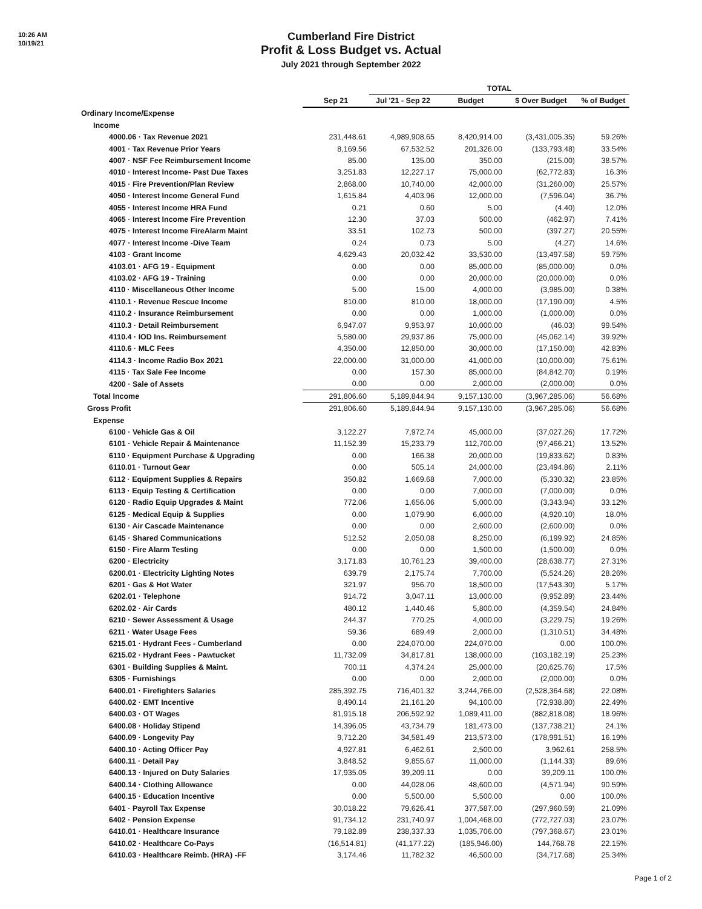10:26 AM
10/19/21
Cumberland Fire District
Profit & Loss Budget vs. Actual
July 2021 through September 2022
| | | TOTAL | | | |
| --- | --- | --- | --- | --- | --- |
| | Sep 21 | Jul '21 - Sep 22 | Budget | $ Over Budget | % of Budget |
| Ordinary Income/Expense | | | | | |
| Income | | | | | |
| 4000.06 · Tax Revenue 2021 | 231,448.61 | 4,989,908.65 | 8,420,914.00 | (3,431,005.35) | 59.26% |
| 4001 · Tax Revenue Prior Years | 8,169.56 | 67,532.52 | 201,326.00 | (133,793.48) | 33.54% |
| 4007 · NSF Fee Reimbursement Income | 85.00 | 135.00 | 350.00 | (215.00) | 38.57% |
| 4010 · Interest Income- Past Due Taxes | 3,251.83 | 12,227.17 | 75,000.00 | (62,772.83) | 16.3% |
| 4015 · Fire Prevention/Plan Review | 2,868.00 | 10,740.00 | 42,000.00 | (31,260.00) | 25.57% |
| 4050 · Interest Income General Fund | 1,615.84 | 4,403.96 | 12,000.00 | (7,596.04) | 36.7% |
| 4055 · Interest Income HRA Fund | 0.21 | 0.60 | 5.00 | (4.40) | 12.0% |
| 4065 · Interest Income Fire Prevention | 12.30 | 37.03 | 500.00 | (462.97) | 7.41% |
| 4075 · Interest Income FireAlarm Maint | 33.51 | 102.73 | 500.00 | (397.27) | 20.55% |
| 4077 · Interest Income -Dive Team | 0.24 | 0.73 | 5.00 | (4.27) | 14.6% |
| 4103 · Grant Income | 4,629.43 | 20,032.42 | 33,530.00 | (13,497.58) | 59.75% |
| 4103.01 · AFG 19 - Equipment | 0.00 | 0.00 | 85,000.00 | (85,000.00) | 0.0% |
| 4103.02 · AFG 19 - Training | 0.00 | 0.00 | 20,000.00 | (20,000.00) | 0.0% |
| 4110 · Miscellaneous Other Income | 5.00 | 15.00 | 4,000.00 | (3,985.00) | 0.38% |
| 4110.1 · Revenue Rescue Income | 810.00 | 810.00 | 18,000.00 | (17,190.00) | 4.5% |
| 4110.2 · Insurance Reimbursement | 0.00 | 0.00 | 1,000.00 | (1,000.00) | 0.0% |
| 4110.3 · Detail Reimbursement | 6,947.07 | 9,953.97 | 10,000.00 | (46.03) | 99.54% |
| 4110.4 · IOD Ins. Reimbursement | 5,580.00 | 29,937.86 | 75,000.00 | (45,062.14) | 39.92% |
| 4110.6 · MLC Fees | 4,350.00 | 12,850.00 | 30,000.00 | (17,150.00) | 42.83% |
| 4114.3 · Income Radio Box 2021 | 22,000.00 | 31,000.00 | 41,000.00 | (10,000.00) | 75.61% |
| 4115 · Tax Sale Fee Income | 0.00 | 157.30 | 85,000.00 | (84,842.70) | 0.19% |
| 4200 · Sale of Assets | 0.00 | 0.00 | 2,000.00 | (2,000.00) | 0.0% |
| Total Income | 291,806.60 | 5,189,844.94 | 9,157,130.00 | (3,967,285.06) | 56.68% |
| Gross Profit | 291,806.60 | 5,189,844.94 | 9,157,130.00 | (3,967,285.06) | 56.68% |
| Expense | | | | | |
| 6100 · Vehicle Gas & Oil | 3,122.27 | 7,972.74 | 45,000.00 | (37,027.26) | 17.72% |
| 6101 · Vehicle Repair & Maintenance | 11,152.39 | 15,233.79 | 112,700.00 | (97,466.21) | 13.52% |
| 6110 · Equipment Purchase & Upgrading | 0.00 | 166.38 | 20,000.00 | (19,833.62) | 0.83% |
| 6110.01 · Turnout Gear | 0.00 | 505.14 | 24,000.00 | (23,494.86) | 2.11% |
| 6112 · Equipment Supplies & Repairs | 350.82 | 1,669.68 | 7,000.00 | (5,330.32) | 23.85% |
| 6113 · Equip Testing & Certification | 0.00 | 0.00 | 7,000.00 | (7,000.00) | 0.0% |
| 6120 · Radio Equip Upgrades & Maint | 772.06 | 1,656.06 | 5,000.00 | (3,343.94) | 33.12% |
| 6125 · Medical Equip & Supplies | 0.00 | 1,079.90 | 6,000.00 | (4,920.10) | 18.0% |
| 6130 · Air Cascade Maintenance | 0.00 | 0.00 | 2,600.00 | (2,600.00) | 0.0% |
| 6145 · Shared Communications | 512.52 | 2,050.08 | 8,250.00 | (6,199.92) | 24.85% |
| 6150 · Fire Alarm Testing | 0.00 | 0.00 | 1,500.00 | (1,500.00) | 0.0% |
| 6200 · Electricity | 3,171.83 | 10,761.23 | 39,400.00 | (28,638.77) | 27.31% |
| 6200.01 · Electricity Lighting Notes | 639.79 | 2,175.74 | 7,700.00 | (5,524.26) | 28.26% |
| 6201 · Gas & Hot Water | 321.97 | 956.70 | 18,500.00 | (17,543.30) | 5.17% |
| 6202.01 · Telephone | 914.72 | 3,047.11 | 13,000.00 | (9,952.89) | 23.44% |
| 6202.02 · Air Cards | 480.12 | 1,440.46 | 5,800.00 | (4,359.54) | 24.84% |
| 6210 · Sewer Assessment & Usage | 244.37 | 770.25 | 4,000.00 | (3,229.75) | 19.26% |
| 6211 · Water Usage Fees | 59.36 | 689.49 | 2,000.00 | (1,310.51) | 34.48% |
| 6215.01 · Hydrant Fees - Cumberland | 0.00 | 224,070.00 | 224,070.00 | 0.00 | 100.0% |
| 6215.02 · Hydrant Fees - Pawtucket | 11,732.09 | 34,817.81 | 138,000.00 | (103,182.19) | 25.23% |
| 6301 · Building Supplies & Maint. | 700.11 | 4,374.24 | 25,000.00 | (20,625.76) | 17.5% |
| 6305 · Furnishings | 0.00 | 0.00 | 2,000.00 | (2,000.00) | 0.0% |
| 6400.01 · Firefighters Salaries | 285,392.75 | 716,401.32 | 3,244,766.00 | (2,528,364.68) | 22.08% |
| 6400.02 · EMT Incentive | 8,490.14 | 21,161.20 | 94,100.00 | (72,938.80) | 22.49% |
| 6400.03 · OT Wages | 81,915.18 | 206,592.92 | 1,089,411.00 | (882,818.08) | 18.96% |
| 6400.08 · Holiday Stipend | 14,396.05 | 43,734.79 | 181,473.00 | (137,738.21) | 24.1% |
| 6400.09 · Longevity Pay | 9,712.20 | 34,581.49 | 213,573.00 | (178,991.51) | 16.19% |
| 6400.10 · Acting Officer Pay | 4,927.81 | 6,462.61 | 2,500.00 | 3,962.61 | 258.5% |
| 6400.11 · Detail Pay | 3,848.52 | 9,855.67 | 11,000.00 | (1,144.33) | 89.6% |
| 6400.13 · Injured on Duty Salaries | 17,935.05 | 39,209.11 | 0.00 | 39,209.11 | 100.0% |
| 6400.14 · Clothing Allowance | 0.00 | 44,028.06 | 48,600.00 | (4,571.94) | 90.59% |
| 6400.15 · Education Incentive | 0.00 | 5,500.00 | 5,500.00 | 0.00 | 100.0% |
| 6401 · Payroll Tax Expense | 30,018.22 | 79,626.41 | 377,587.00 | (297,960.59) | 21.09% |
| 6402 · Pension Expense | 91,734.12 | 231,740.97 | 1,004,468.00 | (772,727.03) | 23.07% |
| 6410.01 · Healthcare Insurance | 79,182.89 | 238,337.33 | 1,035,706.00 | (797,368.67) | 23.01% |
| 6410.02 · Healthcare Co-Pays | (16,514.81) | (41,177.22) | (185,946.00) | 144,768.78 | 22.15% |
| 6410.03 · Healthcare Reimb. (HRA) -FF | 3,174.46 | 11,782.32 | 46,500.00 | (34,717.68) | 25.34% |
Page 1 of 2